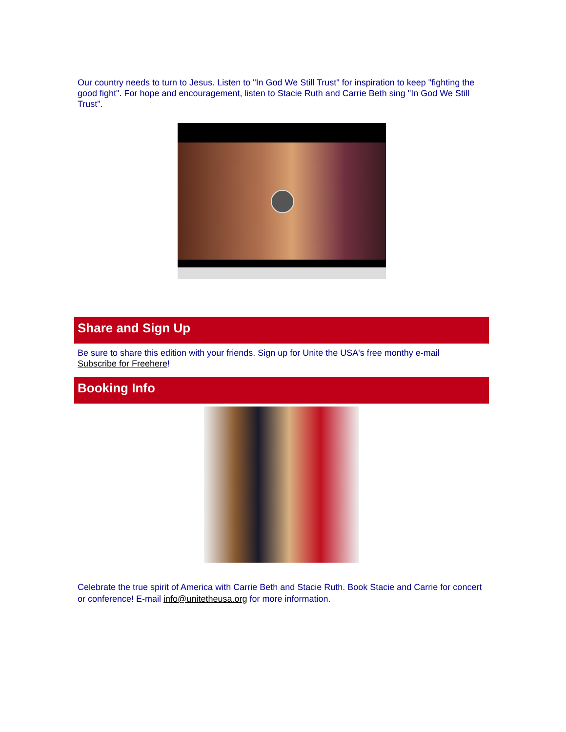Our country needs to turn to Jesus. Listen to "In God We Still Trust" for inspiration to keep "fighting the good fight". For hope and encouragement, listen to Stacie Ruth and Carrie Beth sing "In God We Still Trust".
Share and Sign Up
Be sure to share this edition with your friends. Sign up for Unite the USA's free monthy e-mail Subscribe for Freehere!
Booking Info
Celebrate the true spirit of America with Carrie Beth and Stacie Ruth. Book Stacie and Carrie for concert or conference! E-mail info@unitetheusa.org for more information.